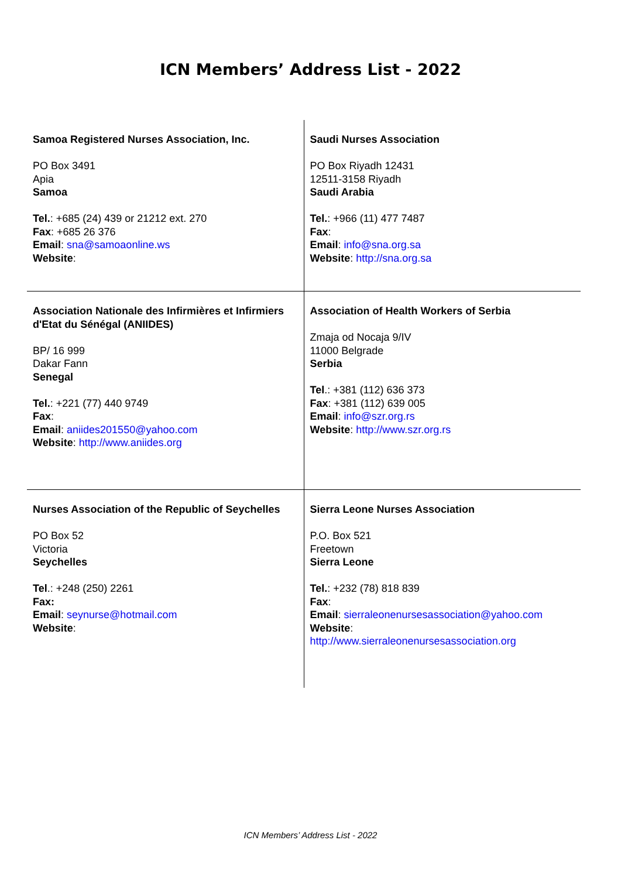ICN Members’ Address List - 2022
| Samoa Registered Nurses Association, Inc. PO Box 3491 Apia Samoa Tel. : +685 (24) 439 or 21212 ext. 270 Fax : +685 26 376 Email : sna@samoaonline.ws Website : | Saudi Nurses Association PO Box Riyadh 12431 12511-3158 Riyadh Saudi Arabia Tel. : +966 (11) 477 7487 Fax : Email : info@sna.org.sa Website : http://sna.org.sa |
| Association Nationale des Infirmières et Infirmiers d'Etat du Sénégal (ANIIDES) BP/ 16 999 Dakar Fann Senegal Tel. : +221 (77) 440 9749 Fax : Email : aniides201550@yahoo.com Website : http://www.aniides.org | Association of Health Workers of Serbia Zmaja od Nocaja 9/IV 11000 Belgrade Serbia Tel .: +381 (112) 636 373 Fax : +381 (112) 639 005 Email : info@szr.org.rs Website : http://www.szr.org.rs |
| Nurses Association of the Republic of Seychelles PO Box 52 Victoria Seychelles Tel .: +248 (250) 2261 Fax: Email : seynurse@hotmail.com Website : | Sierra Leone Nurses Association P.O. Box 521 Freetown Sierra Leone Tel. : +232 (78) 818 839 Fax : Email : sierraleonenursesassociation@yahoo.com Website : http://www.sierraleonenursesassociation.org |
ICN Members’ Address List - 2022